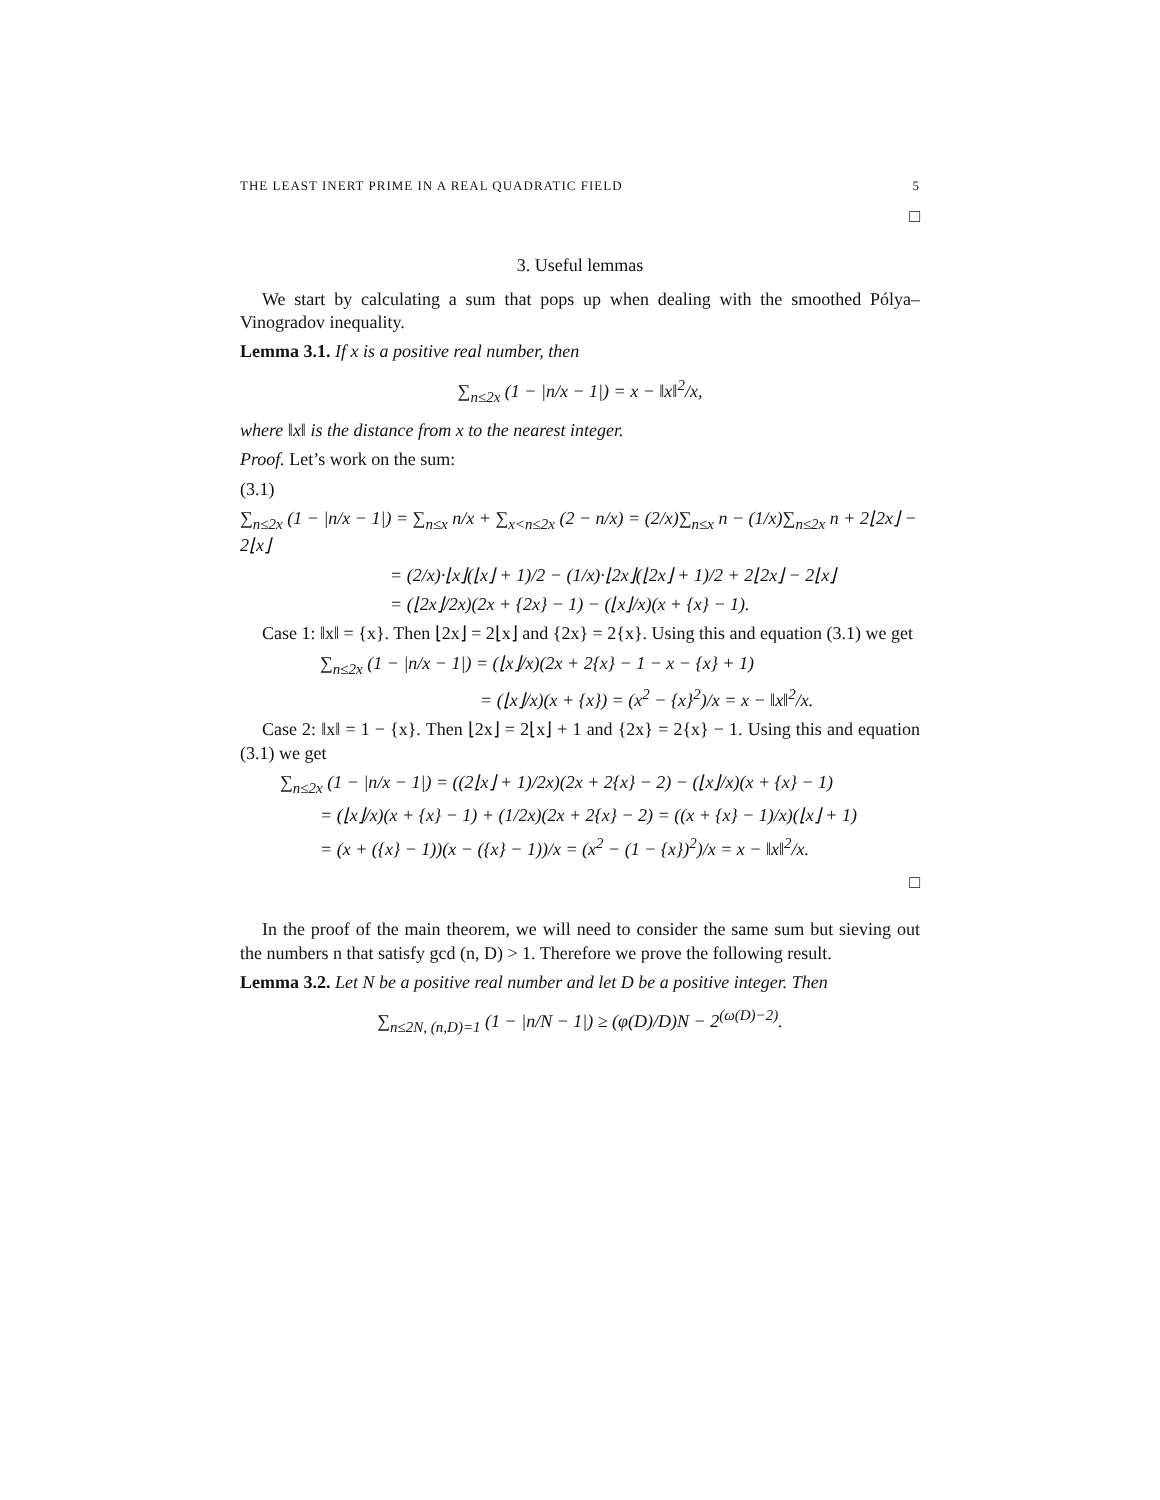THE LEAST INERT PRIME IN A REAL QUADRATIC FIELD 5
□
3. Useful lemmas
We start by calculating a sum that pops up when dealing with the smoothed Pólya–Vinogradov inequality.
Lemma 3.1. If x is a positive real number, then
∑<sub>n≤2x</sub> (1 − |n/x − 1|) = x − ‖x‖<sup>2</sup>/x,
where ‖x‖ is the distance from x to the nearest integer.
Proof. Let’s work on the sum:
(3.1)
∑<sub>n≤2x</sub> (1 − |n/x − 1|) = ∑<sub>n≤x</sub> n/x + ∑<sub>x<n≤2x</sub> (2 − n/x) = (2/x)∑<sub>n≤x</sub> n − (1/x)∑<sub>n≤2x</sub> n + 2⌊2x⌋ − 2⌊x⌋
= (2/x)·⌊x⌋(⌊x⌋ + 1)/2 − (1/x)·⌊2x⌋(⌊2x⌋ + 1)/2 + 2⌊2x⌋ − 2⌊x⌋
= (⌊2x⌋/2x)(2x + {2x} − 1) − (⌊x⌋/x)(x + {x} − 1).
Case 1: ‖x‖ = {x}. Then ⌊2x⌋ = 2⌊x⌋ and {2x} = 2{x}. Using this and equation (3.1) we get
∑<sub>n≤2x</sub> (1 − |n/x − 1|) = (⌊x⌋/x)(2x + 2{x} − 1 − x − {x} + 1)
= (⌊x⌋/x)(x + {x}) = (x<sup>2</sup> − {x}<sup>2</sup>)/x = x − ‖x‖<sup>2</sup>/x.
Case 2: ‖x‖ = 1 − {x}. Then ⌊2x⌋ = 2⌊x⌋ + 1 and {2x} = 2{x} − 1. Using this and equation (3.1) we get
∑<sub>n≤2x</sub> (1 − |n/x − 1|) = ((2⌊x⌋ + 1)/2x)(2x + 2{x} − 2) − (⌊x⌋/x)(x + {x} − 1)
= (⌊x⌋/x)(x + {x} − 1) + (1/2x)(2x + 2{x} − 2) = ((x + {x} − 1)/x)(⌊x⌋ + 1)
= (x + ({x} − 1))(x − ({x} − 1))/x = (x<sup>2</sup> − (1 − {x})<sup>2</sup>)/x = x − ‖x‖<sup>2</sup>/x.
□
In the proof of the main theorem, we will need to consider the same sum but sieving out the numbers n that satisfy gcd (n, D) > 1. Therefore we prove the following result.
Lemma 3.2. Let N be a positive real number and let D be a positive integer. Then
∑<sub>n≤2N, (n,D)=1</sub> (1 − |n/N − 1|) ≥ (φ(D)/D)N − 2<sup>(ω(D)−2)</sup>.